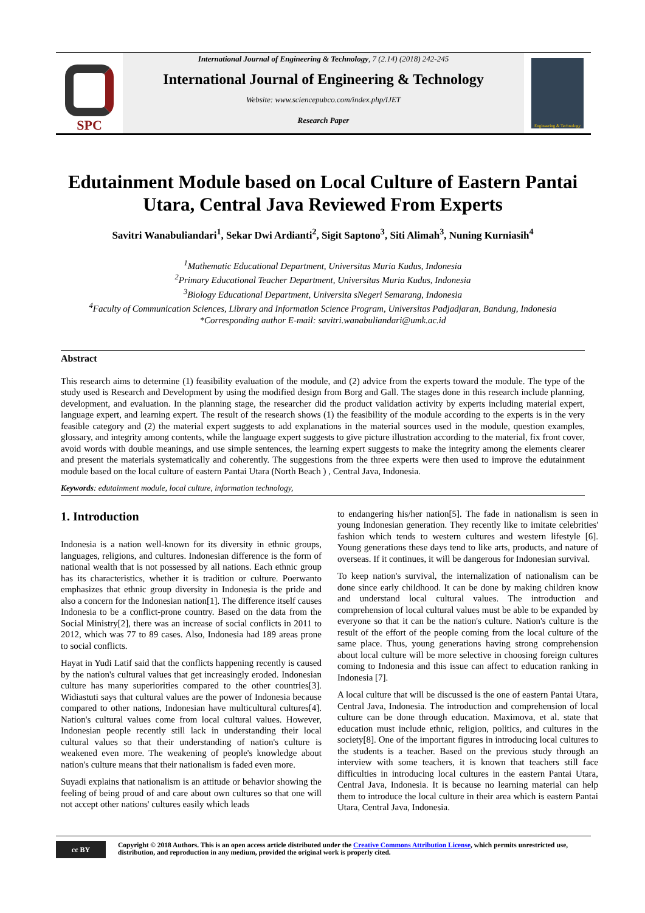SPC
International Journal of Engineering & Technology, 7 (2.14) (2018) 242-245
International Journal of Engineering & Technology
Website: www.sciencepubco.com/index.php/IJET
Research Paper
Engineering & Technology
Edutainment Module based on Local Culture of Eastern Pantai Utara, Central Java Reviewed From Experts
Savitri Wanabuliandari<sup>1</sup>, Sekar Dwi Ardianti<sup>2</sup>, Sigit Saptono<sup>3</sup>, Siti Alimah<sup>3</sup>, Nuning Kurniasih<sup>4</sup>
<sup>1</sup> Mathematic Educational Department, Universitas Muria Kudus, Indonesia
<sup>2</sup> Primary Educational Teacher Department, Universitas Muria Kudus, Indonesia
<sup>3</sup> Biology Educational Department, Universita sNegeri Semarang, Indonesia
<sup>4</sup> Faculty of Communication Sciences, Library and Information Science Program, Universitas Padjadjaran, Bandung, Indonesia
*Corresponding author E-mail: savitri.wanabuliandari@umk.ac.id
Abstract
This research aims to determine (1) feasibility evaluation of the module, and (2) advice from the experts toward the module. The type of the study used is Research and Development by using the modified design from Borg and Gall. The stages done in this research include planning, development, and evaluation. In the planning stage, the researcher did the product validation activity by experts including material expert, language expert, and learning expert. The result of the research shows (1) the feasibility of the module according to the experts is in the very feasible category and (2) the material expert suggests to add explanations in the material sources used in the module, question examples, glossary, and integrity among contents, while the language expert suggests to give picture illustration according to the material, fix front cover, avoid words with double meanings, and use simple sentences, the learning expert suggests to make the integrity among the elements clearer and present the materials systematically and coherently. The suggestions from the three experts were then used to improve the edutainment module based on the local culture of eastern Pantai Utara (North Beach ) , Central Java, Indonesia.
Keywords: edutainment module, local culture, information technology,
1. Introduction
Indonesia is a nation well-known for its diversity in ethnic groups, languages, religions, and cultures. Indonesian difference is the form of national wealth that is not possessed by all nations. Each ethnic group has its characteristics, whether it is tradition or culture. Poerwanto emphasizes that ethnic group diversity in Indonesia is the pride and also a concern for the Indonesian nation[1]. The difference itself causes Indonesia to be a conflict-prone country. Based on the data from the Social Ministry[2], there was an increase of social conflicts in 2011 to 2012, which was 77 to 89 cases. Also, Indonesia had 189 areas prone to social conflicts.
Hayat in Yudi Latif said that the conflicts happening recently is caused by the nation's cultural values that get increasingly eroded. Indonesian culture has many superiorities compared to the other countries[3]. Widiastuti says that cultural values are the power of Indonesia because compared to other nations, Indonesian have multicultural cultures[4]. Nation's cultural values come from local cultural values. However, Indonesian people recently still lack in understanding their local cultural values so that their understanding of nation's culture is weakened even more. The weakening of people's knowledge about nation's culture means that their nationalism is faded even more.
Suyadi explains that nationalism is an attitude or behavior showing the feeling of being proud of and care about own cultures so that one will not accept other nations' cultures easily which leads
to endangering his/her nation[5]. The fade in nationalism is seen in young Indonesian generation. They recently like to imitate celebrities' fashion which tends to western cultures and western lifestyle [6]. Young generations these days tend to like arts, products, and nature of overseas. If it continues, it will be dangerous for Indonesian survival.
To keep nation's survival, the internalization of nationalism can be done since early childhood. It can be done by making children know and understand local cultural values. The introduction and comprehension of local cultural values must be able to be expanded by everyone so that it can be the nation's culture. Nation's culture is the result of the effort of the people coming from the local culture of the same place. Thus, young generations having strong comprehension about local culture will be more selective in choosing foreign cultures coming to Indonesia and this issue can affect to education ranking in Indonesia [7].
A local culture that will be discussed is the one of eastern Pantai Utara, Central Java, Indonesia. The introduction and comprehension of local culture can be done through education. Maximova, et al. state that education must include ethnic, religion, politics, and cultures in the society[8]. One of the important figures in introducing local cultures to the students is a teacher. Based on the previous study through an interview with some teachers, it is known that teachers still face difficulties in introducing local cultures in the eastern Pantai Utara, Central Java, Indonesia. It is because no learning material can help them to introduce the local culture in their area which is eastern Pantai Utara, Central Java, Indonesia.
cc BY
Copyright © 2018 Authors. This is an open access article distributed under the Creative Commons Attribution License, which permits unrestricted use, distribution, and reproduction in any medium, provided the original work is properly cited.